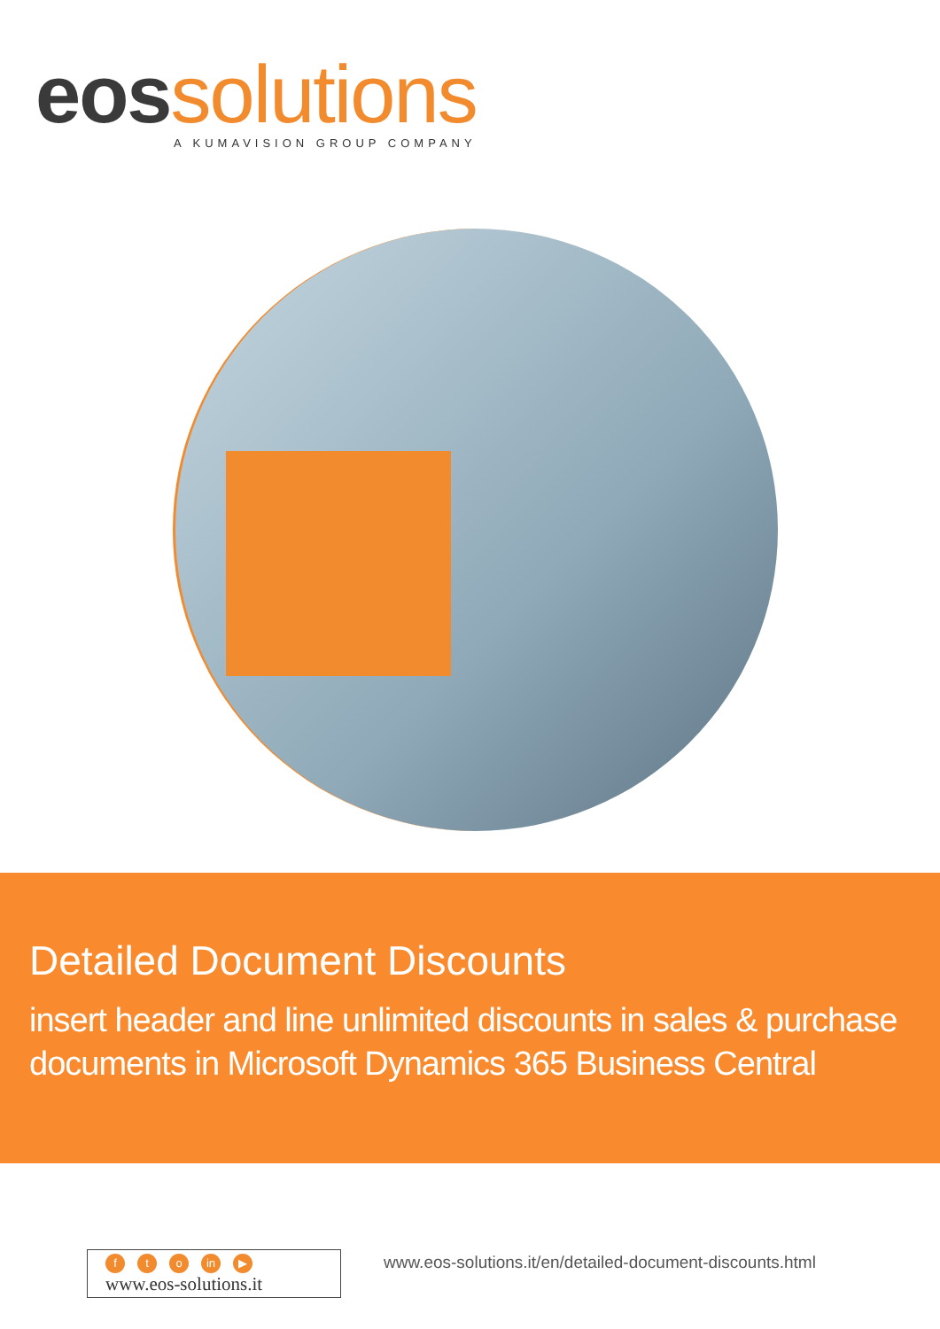eos solutions
A KUMAVISION GROUP COMPANY
Detailed Document Discounts
insert header and line unlimited discounts in sales & purchase documents in Microsoft Dynamics 365 Business Central
ft o in ▶
www.eos-solutions.it
www.eos-solutions.it/en/detailed-document-discounts.html